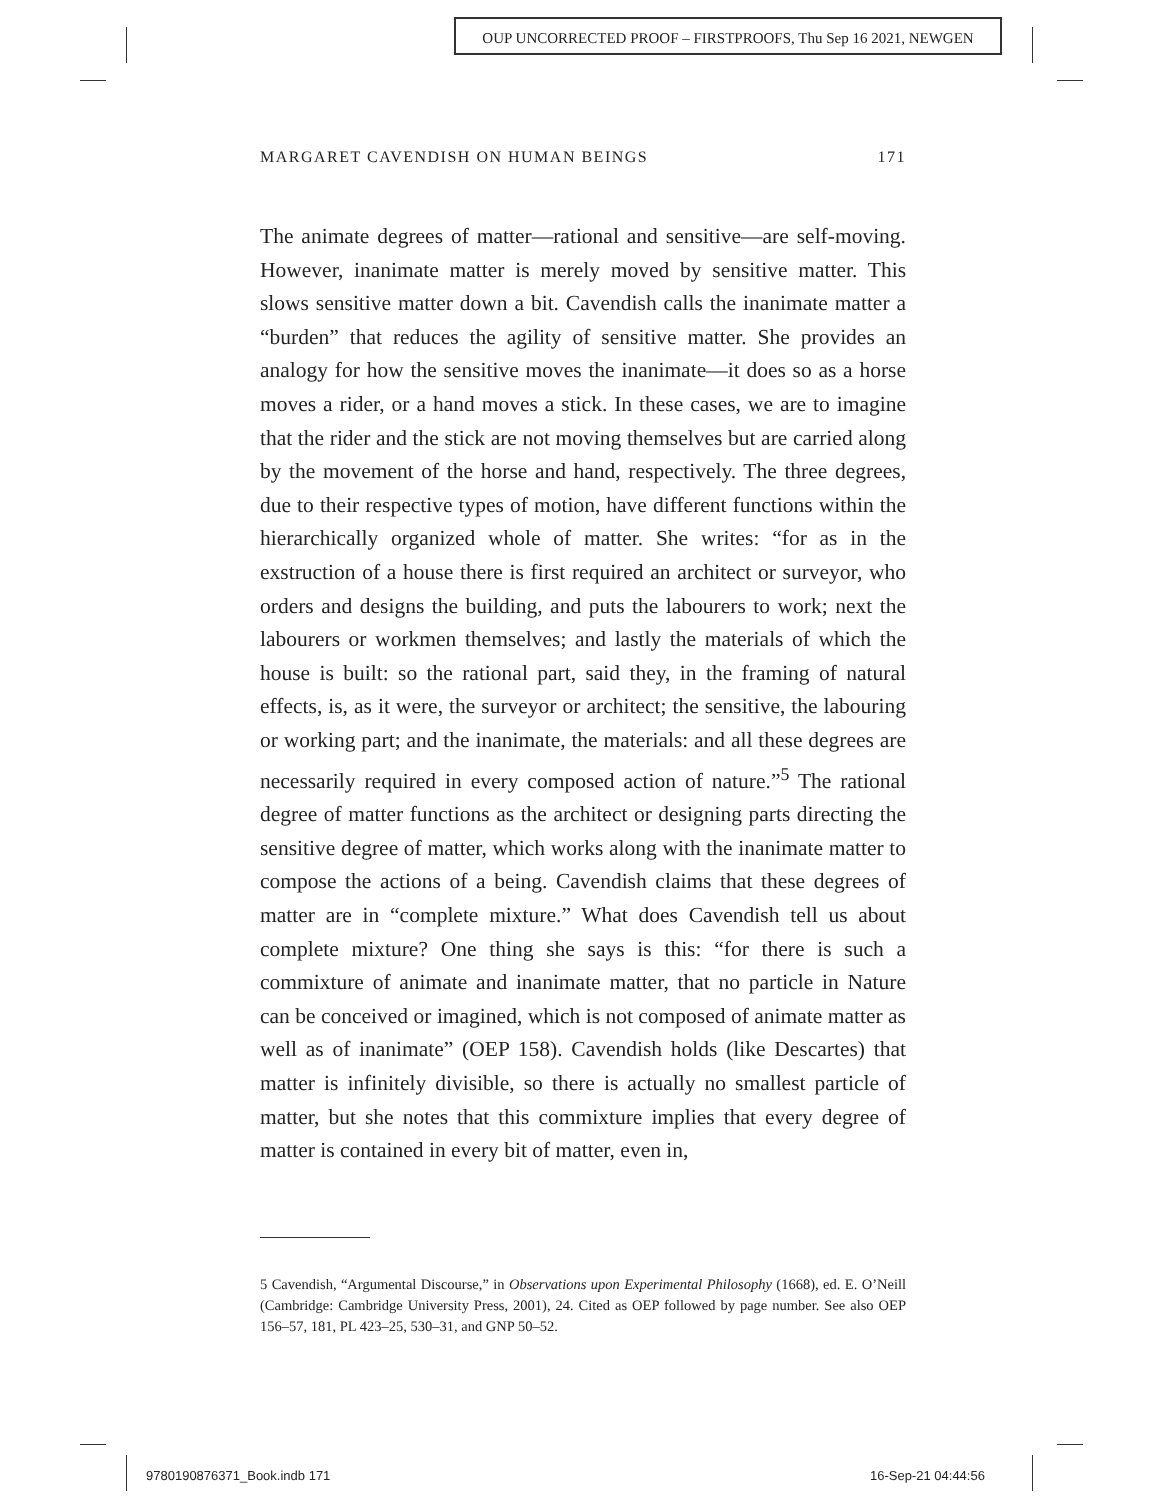OUP UNCORRECTED PROOF – FIRSTPROOFS, Thu Sep 16 2021, NEWGEN
MARGARET CAVENDISH ON HUMAN BEINGS 171
The animate degrees of matter—rational and sensitive—are self-moving. However, inanimate matter is merely moved by sensitive matter. This slows sensitive matter down a bit. Cavendish calls the inanimate matter a “burden” that reduces the agility of sensitive matter. She provides an analogy for how the sensitive moves the inanimate—it does so as a horse moves a rider, or a hand moves a stick. In these cases, we are to imagine that the rider and the stick are not moving themselves but are carried along by the movement of the horse and hand, respectively. The three degrees, due to their respective types of motion, have different functions within the hierarchically organized whole of matter. She writes: “for as in the exstruction of a house there is first required an architect or surveyor, who orders and designs the building, and puts the labourers to work; next the labourers or workmen themselves; and lastly the materials of which the house is built: so the rational part, said they, in the framing of natural effects, is, as it were, the surveyor or architect; the sensitive, the labouring or working part; and the inanimate, the materials: and all these degrees are necessarily required in every composed action of nature.”<sup>5</sup> The rational degree of matter functions as the architect or designing parts directing the sensitive degree of matter, which works along with the inanimate matter to compose the actions of a being. Cavendish claims that these degrees of matter are in “complete mixture.” What does Cavendish tell us about complete mixture? One thing she says is this: “for there is such a commixture of animate and inanimate matter, that no particle in Nature can be conceived or imagined, which is not composed of animate matter as well as of inanimate” (OEP 158). Cavendish holds (like Descartes) that matter is infinitely divisible, so there is actually no smallest particle of matter, but she notes that this commixture implies that every degree of matter is contained in every bit of matter, even in,
5 Cavendish, “Argumental Discourse,” in Observations upon Experimental Philosophy (1668), ed. E. O’Neill (Cambridge: Cambridge University Press, 2001), 24. Cited as OEP followed by page number. See also OEP 156–57, 181, PL 423–25, 530–31, and GNP 50–52.
9780190876371_Book.indb 171 16-Sep-21 04:44:56